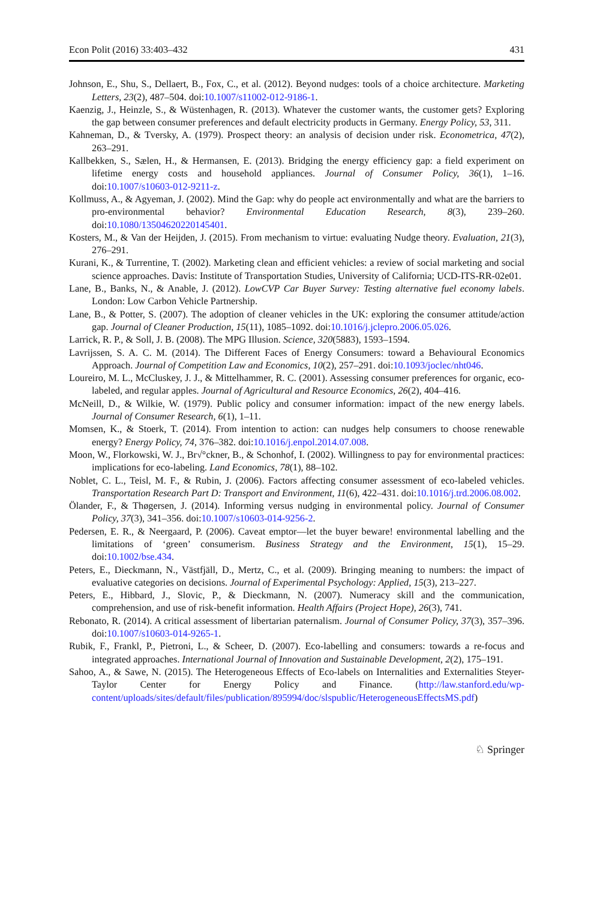Econ Polit (2016) 33:403–432 431
Johnson, E., Shu, S., Dellaert, B., Fox, C., et al. (2012). Beyond nudges: tools of a choice architecture. Marketing Letters, 23(2), 487–504. doi:10.1007/s11002-012-9186-1.
Kaenzig, J., Heinzle, S., & Wüstenhagen, R. (2013). Whatever the customer wants, the customer gets? Exploring the gap between consumer preferences and default electricity products in Germany. Energy Policy, 53, 311.
Kahneman, D., & Tversky, A. (1979). Prospect theory: an analysis of decision under risk. Econometrica, 47(2), 263–291.
Kallbekken, S., Sælen, H., & Hermansen, E. (2013). Bridging the energy efficiency gap: a field experiment on lifetime energy costs and household appliances. Journal of Consumer Policy, 36(1), 1–16. doi:10.1007/s10603-012-9211-z.
Kollmuss, A., & Agyeman, J. (2002). Mind the Gap: why do people act environmentally and what are the barriers to pro-environmental behavior? Environmental Education Research, 8(3), 239–260. doi:10.1080/13504620220145401.
Kosters, M., & Van der Heijden, J. (2015). From mechanism to virtue: evaluating Nudge theory. Evaluation, 21(3), 276–291.
Kurani, K., & Turrentine, T. (2002). Marketing clean and efficient vehicles: a review of social marketing and social science approaches. Davis: Institute of Transportation Studies, University of California; UCD-ITS-RR-02e01.
Lane, B., Banks, N., & Anable, J. (2012). LowCVP Car Buyer Survey: Testing alternative fuel economy labels. London: Low Carbon Vehicle Partnership.
Lane, B., & Potter, S. (2007). The adoption of cleaner vehicles in the UK: exploring the consumer attitude/action gap. Journal of Cleaner Production, 15(11), 1085–1092. doi:10.1016/j.jclepro.2006.05.026.
Larrick, R. P., & Soll, J. B. (2008). The MPG Illusion. Science, 320(5883), 1593–1594.
Lavrijssen, S. A. C. M. (2014). The Different Faces of Energy Consumers: toward a Behavioural Economics Approach. Journal of Competition Law and Economics, 10(2), 257–291. doi:10.1093/joclec/nht046.
Loureiro, M. L., McCluskey, J. J., & Mittelhammer, R. C. (2001). Assessing consumer preferences for organic, eco-labeled, and regular apples. Journal of Agricultural and Resource Economics, 26(2), 404–416.
McNeill, D., & Wilkie, W. (1979). Public policy and consumer information: impact of the new energy labels. Journal of Consumer Research, 6(1), 1–11.
Momsen, K., & Stoerk, T. (2014). From intention to action: can nudges help consumers to choose renewable energy? Energy Policy, 74, 376–382. doi:10.1016/j.enpol.2014.07.008.
Moon, W., Florkowski, W. J., Br√°ckner, B., & Schonhof, I. (2002). Willingness to pay for environmental practices: implications for eco-labeling. Land Economics, 78(1), 88–102.
Noblet, C. L., Teisl, M. F., & Rubin, J. (2006). Factors affecting consumer assessment of eco-labeled vehicles. Transportation Research Part D: Transport and Environment, 11(6), 422–431. doi:10.1016/j.trd.2006.08.002.
Ölander, F., & Thøgersen, J. (2014). Informing versus nudging in environmental policy. Journal of Consumer Policy, 37(3), 341–356. doi:10.1007/s10603-014-9256-2.
Pedersen, E. R., & Neergaard, P. (2006). Caveat emptor—let the buyer beware! environmental labelling and the limitations of ‘green’ consumerism. Business Strategy and the Environment, 15(1), 15–29. doi:10.1002/bse.434.
Peters, E., Dieckmann, N., Västfjäll, D., Mertz, C., et al. (2009). Bringing meaning to numbers: the impact of evaluative categories on decisions. Journal of Experimental Psychology: Applied, 15(3), 213–227.
Peters, E., Hibbard, J., Slovic, P., & Dieckmann, N. (2007). Numeracy skill and the communication, comprehension, and use of risk-benefit information. Health Affairs (Project Hope), 26(3), 741.
Rebonato, R. (2014). A critical assessment of libertarian paternalism. Journal of Consumer Policy, 37(3), 357–396. doi:10.1007/s10603-014-9265-1.
Rubik, F., Frankl, P., Pietroni, L., & Scheer, D. (2007). Eco-labelling and consumers: towards a re-focus and integrated approaches. International Journal of Innovation and Sustainable Development, 2(2), 175–191.
Sahoo, A., & Sawe, N. (2015). The Heterogeneous Effects of Eco-labels on Internalities and Externalities Steyer-Taylor Center for Energy Policy and Finance. (http://law.stanford.edu/wp-content/uploads/sites/default/files/publication/895994/doc/slspublic/HeterogeneousEffectsMS.pdf)
♘ Springer